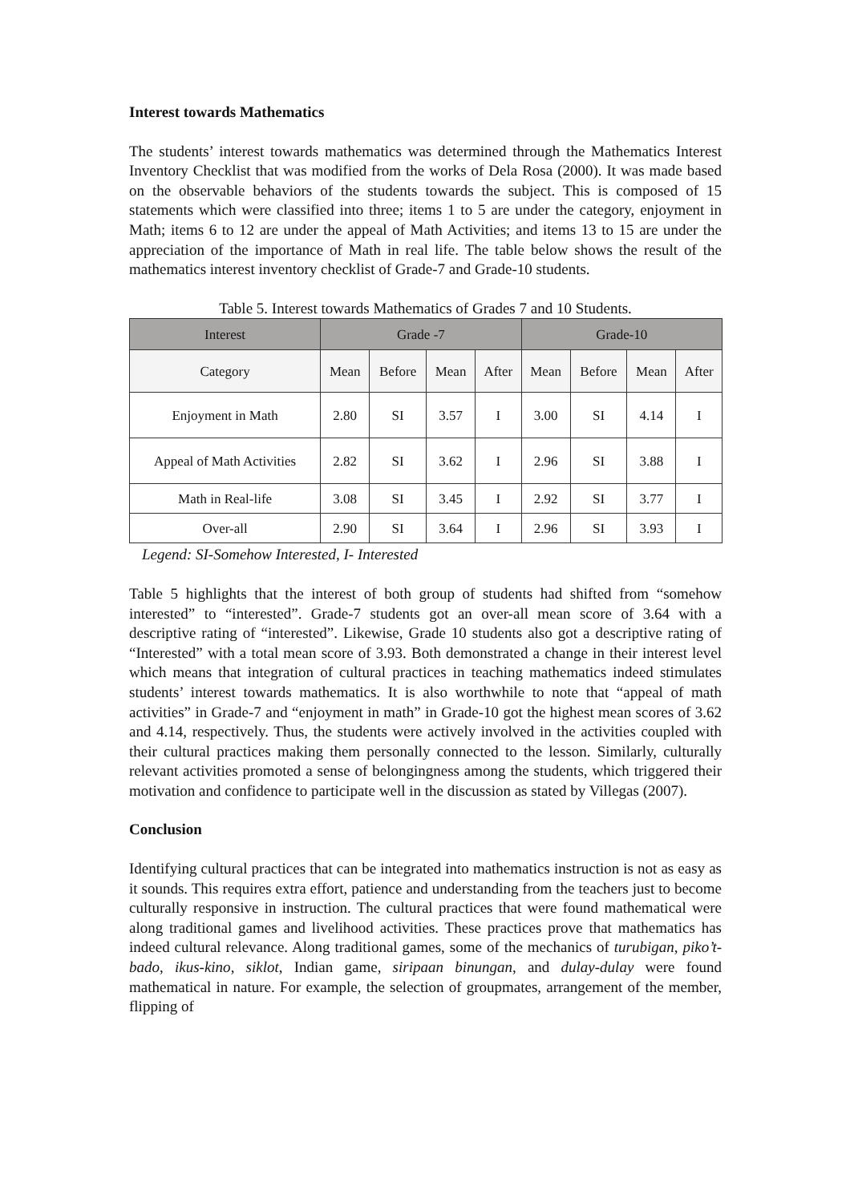Interest towards Mathematics
The students’ interest towards mathematics was determined through the Mathematics Interest Inventory Checklist that was modified from the works of Dela Rosa (2000). It was made based on the observable behaviors of the students towards the subject. This is composed of 15 statements which were classified into three; items 1 to 5 are under the category, enjoyment in Math; items 6 to 12 are under the appeal of Math Activities; and items 13 to 15 are under the appreciation of the importance of Math in real life. The table below shows the result of the mathematics interest inventory checklist of Grade-7 and Grade-10 students.
Table 5. Interest towards Mathematics of Grades 7 and 10 Students.
| Interest | Grade -7 | | | | Grade-10 | | | |
| Category | Mean | Before | Mean | After | Mean | Before | Mean | After |
| Enjoyment in Math | 2.80 | SI | 3.57 | I | 3.00 | SI | 4.14 | I |
| Appeal of Math Activities | 2.82 | SI | 3.62 | I | 2.96 | SI | 3.88 | I |
| Math in Real-life | 3.08 | SI | 3.45 | I | 2.92 | SI | 3.77 | I |
| Over-all | 2.90 | SI | 3.64 | I | 2.96 | SI | 3.93 | I |
Legend: SI-Somehow Interested, I- Interested
Table 5 highlights that the interest of both group of students had shifted from “somehow interested” to “interested”. Grade-7 students got an over-all mean score of 3.64 with a descriptive rating of “interested”. Likewise, Grade 10 students also got a descriptive rating of “Interested” with a total mean score of 3.93. Both demonstrated a change in their interest level which means that integration of cultural practices in teaching mathematics indeed stimulates students’ interest towards mathematics. It is also worthwhile to note that “appeal of math activities” in Grade-7 and “enjoyment in math” in Grade-10 got the highest mean scores of 3.62 and 4.14, respectively. Thus, the students were actively involved in the activities coupled with their cultural practices making them personally connected to the lesson. Similarly, culturally relevant activities promoted a sense of belongingness among the students, which triggered their motivation and confidence to participate well in the discussion as stated by Villegas (2007).
Conclusion
Identifying cultural practices that can be integrated into mathematics instruction is not as easy as it sounds. This requires extra effort, patience and understanding from the teachers just to become culturally responsive in instruction. The cultural practices that were found mathematical were along traditional games and livelihood activities. These practices prove that mathematics has indeed cultural relevance. Along traditional games, some of the mechanics of turubigan, piko’t-bado, ikus-kino, siklot, Indian game, siripaan binungan, and dulay-dulay were found mathematical in nature. For example, the selection of groupmates, arrangement of the member, flipping of